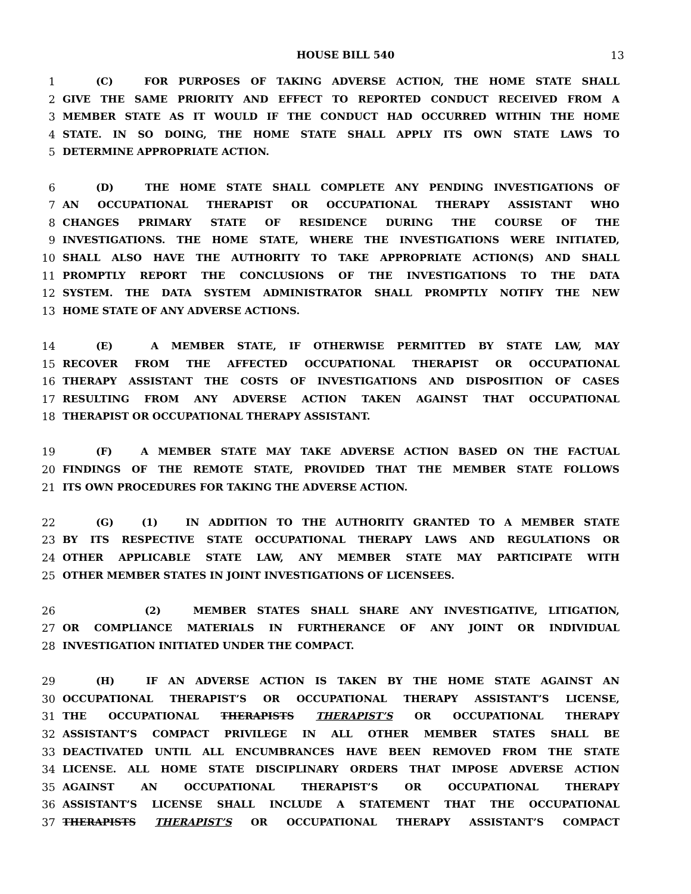HOUSE BILL 540 13
1 (C) FOR PURPOSES OF TAKING ADVERSE ACTION, THE HOME STATE SHALL
2 GIVE THE SAME PRIORITY AND EFFECT TO REPORTED CONDUCT RECEIVED FROM A
3 MEMBER STATE AS IT WOULD IF THE CONDUCT HAD OCCURRED WITHIN THE HOME
4 STATE. IN SO DOING, THE HOME STATE SHALL APPLY ITS OWN STATE LAWS TO
5 DETERMINE APPROPRIATE ACTION.
6 (D) THE HOME STATE SHALL COMPLETE ANY PENDING INVESTIGATIONS OF
7 AN OCCUPATIONAL THERAPIST OR OCCUPATIONAL THERAPY ASSISTANT WHO
8 CHANGES PRIMARY STATE OF RESIDENCE DURING THE COURSE OF THE
9 INVESTIGATIONS. THE HOME STATE, WHERE THE INVESTIGATIONS WERE INITIATED,
10 SHALL ALSO HAVE THE AUTHORITY TO TAKE APPROPRIATE ACTION(S) AND SHALL
11 PROMPTLY REPORT THE CONCLUSIONS OF THE INVESTIGATIONS TO THE DATA
12 SYSTEM. THE DATA SYSTEM ADMINISTRATOR SHALL PROMPTLY NOTIFY THE NEW
13 HOME STATE OF ANY ADVERSE ACTIONS.
14 (E) A MEMBER STATE, IF OTHERWISE PERMITTED BY STATE LAW, MAY
15 RECOVER FROM THE AFFECTED OCCUPATIONAL THERAPIST OR OCCUPATIONAL
16 THERAPY ASSISTANT THE COSTS OF INVESTIGATIONS AND DISPOSITION OF CASES
17 RESULTING FROM ANY ADVERSE ACTION TAKEN AGAINST THAT OCCUPATIONAL
18 THERAPIST OR OCCUPATIONAL THERAPY ASSISTANT.
19 (F) A MEMBER STATE MAY TAKE ADVERSE ACTION BASED ON THE FACTUAL
20 FINDINGS OF THE REMOTE STATE, PROVIDED THAT THE MEMBER STATE FOLLOWS
21 ITS OWN PROCEDURES FOR TAKING THE ADVERSE ACTION.
22 (G) (1) IN ADDITION TO THE AUTHORITY GRANTED TO A MEMBER STATE
23 BY ITS RESPECTIVE STATE OCCUPATIONAL THERAPY LAWS AND REGULATIONS OR
24 OTHER APPLICABLE STATE LAW, ANY MEMBER STATE MAY PARTICIPATE WITH
25 OTHER MEMBER STATES IN JOINT INVESTIGATIONS OF LICENSEES.
26 (2) MEMBER STATES SHALL SHARE ANY INVESTIGATIVE, LITIGATION,
27 OR COMPLIANCE MATERIALS IN FURTHERANCE OF ANY JOINT OR INDIVIDUAL
28 INVESTIGATION INITIATED UNDER THE COMPACT.
29 (H) IF AN ADVERSE ACTION IS TAKEN BY THE HOME STATE AGAINST AN
30 OCCUPATIONAL THERAPIST’S OR OCCUPATIONAL THERAPY ASSISTANT’S LICENSE,
31 THE OCCUPATIONAL THERAPISTS THERAPIST’S OR OCCUPATIONAL THERAPY
32 ASSISTANT’S COMPACT PRIVILEGE IN ALL OTHER MEMBER STATES SHALL BE
33 DEACTIVATED UNTIL ALL ENCUMBRANCES HAVE BEEN REMOVED FROM THE STATE
34 LICENSE. ALL HOME STATE DISCIPLINARY ORDERS THAT IMPOSE ADVERSE ACTION
35 AGAINST AN OCCUPATIONAL THERAPIST’S OR OCCUPATIONAL THERAPY
36 ASSISTANT’S LICENSE SHALL INCLUDE A STATEMENT THAT THE OCCUPATIONAL
37 THERAPISTS THERAPIST’S OR OCCUPATIONAL THERAPY ASSISTANT’S COMPACT